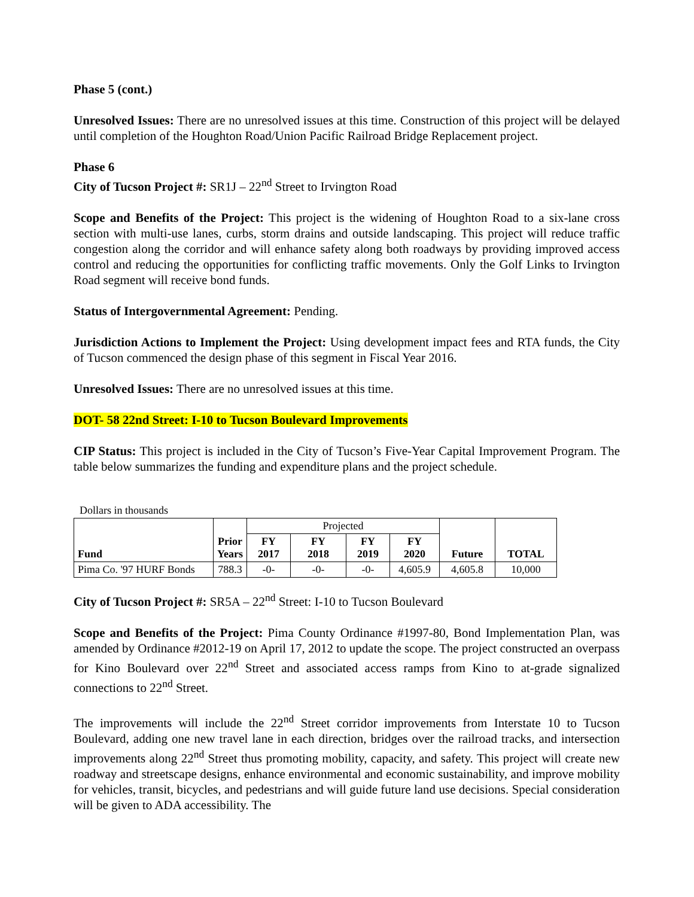Phase 5 (cont.)
Unresolved Issues: There are no unresolved issues at this time. Construction of this project will be delayed until completion of the Houghton Road/Union Pacific Railroad Bridge Replacement project.
Phase 6
City of Tucson Project #: SR1J – 22<sup>nd</sup> Street to Irvington Road
Scope and Benefits of the Project: This project is the widening of Houghton Road to a six-lane cross section with multi-use lanes, curbs, storm drains and outside landscaping. This project will reduce traffic congestion along the corridor and will enhance safety along both roadways by providing improved access control and reducing the opportunities for conflicting traffic movements. Only the Golf Links to Irvington Road segment will receive bond funds.
Status of Intergovernmental Agreement: Pending.
Jurisdiction Actions to Implement the Project: Using development impact fees and RTA funds, the City of Tucson commenced the design phase of this segment in Fiscal Year 2016.
Unresolved Issues: There are no unresolved issues at this time.
DOT- 58 22nd Street: I-10 to Tucson Boulevard Improvements
CIP Status: This project is included in the City of Tucson’s Five-Year Capital Improvement Program. The table below summarizes the funding and expenditure plans and the project schedule.
Dollars in thousands
| Fund | Prior Years | Projected | | | | Future | TOTAL |
| | | FY 2017 | FY 2018 | FY 2019 | FY 2020 | | |
| Pima Co. '97 HURF Bonds | 788.3 | -0- | -0- | -0- | 4,605.9 | 4,605.8 | 10,000 |
City of Tucson Project #: SR5A – 22<sup>nd</sup> Street: I-10 to Tucson Boulevard
Scope and Benefits of the Project: Pima County Ordinance #1997-80, Bond Implementation Plan, was amended by Ordinance #2012-19 on April 17, 2012 to update the scope. The project constructed an overpass for Kino Boulevard over 22<sup>nd</sup> Street and associated access ramps from Kino to at-grade signalized connections to 22<sup>nd</sup> Street.
The improvements will include the 22<sup>nd</sup> Street corridor improvements from Interstate 10 to Tucson Boulevard, adding one new travel lane in each direction, bridges over the railroad tracks, and intersection improvements along 22<sup>nd</sup> Street thus promoting mobility, capacity, and safety. This project will create new roadway and streetscape designs, enhance environmental and economic sustainability, and improve mobility for vehicles, transit, bicycles, and pedestrians and will guide future land use decisions. Special consideration will be given to ADA accessibility. The